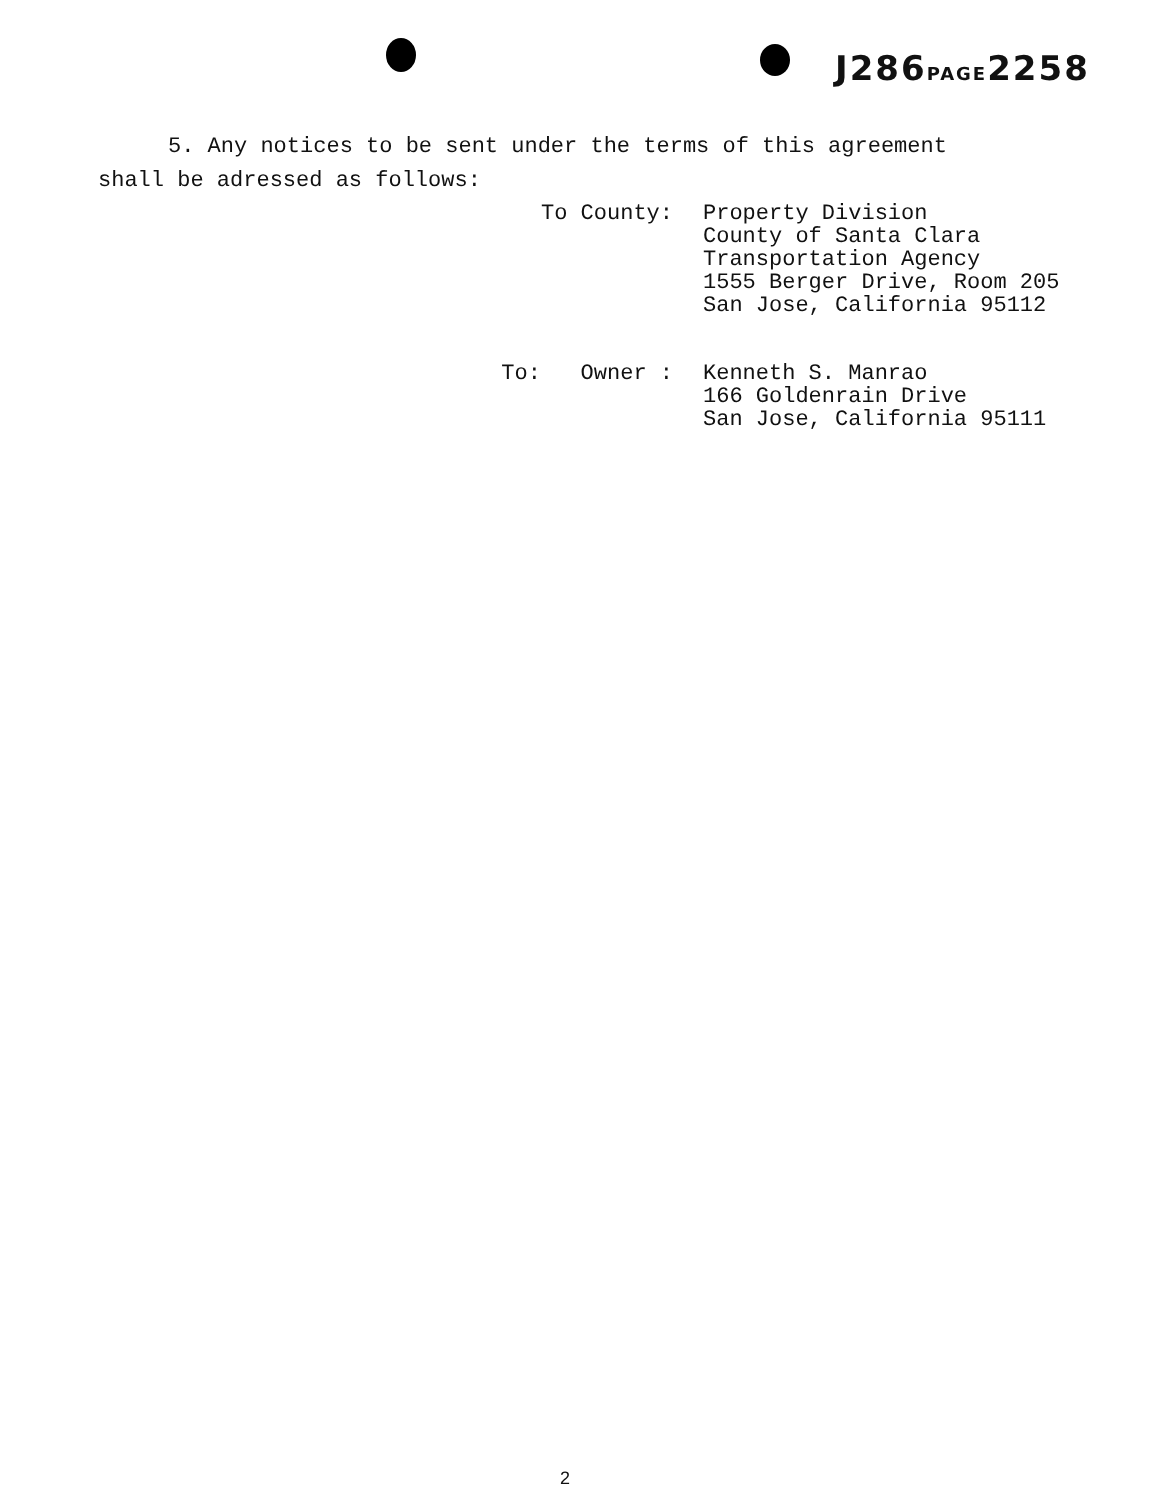J286PAGE2258
5. Any notices to be sent under the terms of this agreement
shall be adressed as follows:
| To County: | Property Division County of Santa Clara Transportation Agency 1555 Berger Drive, Room 205 San Jose, California 95112 |
| To: Owner : | Kenneth S. Manrao 166 Goldenrain Drive San Jose, California 95111 |
2